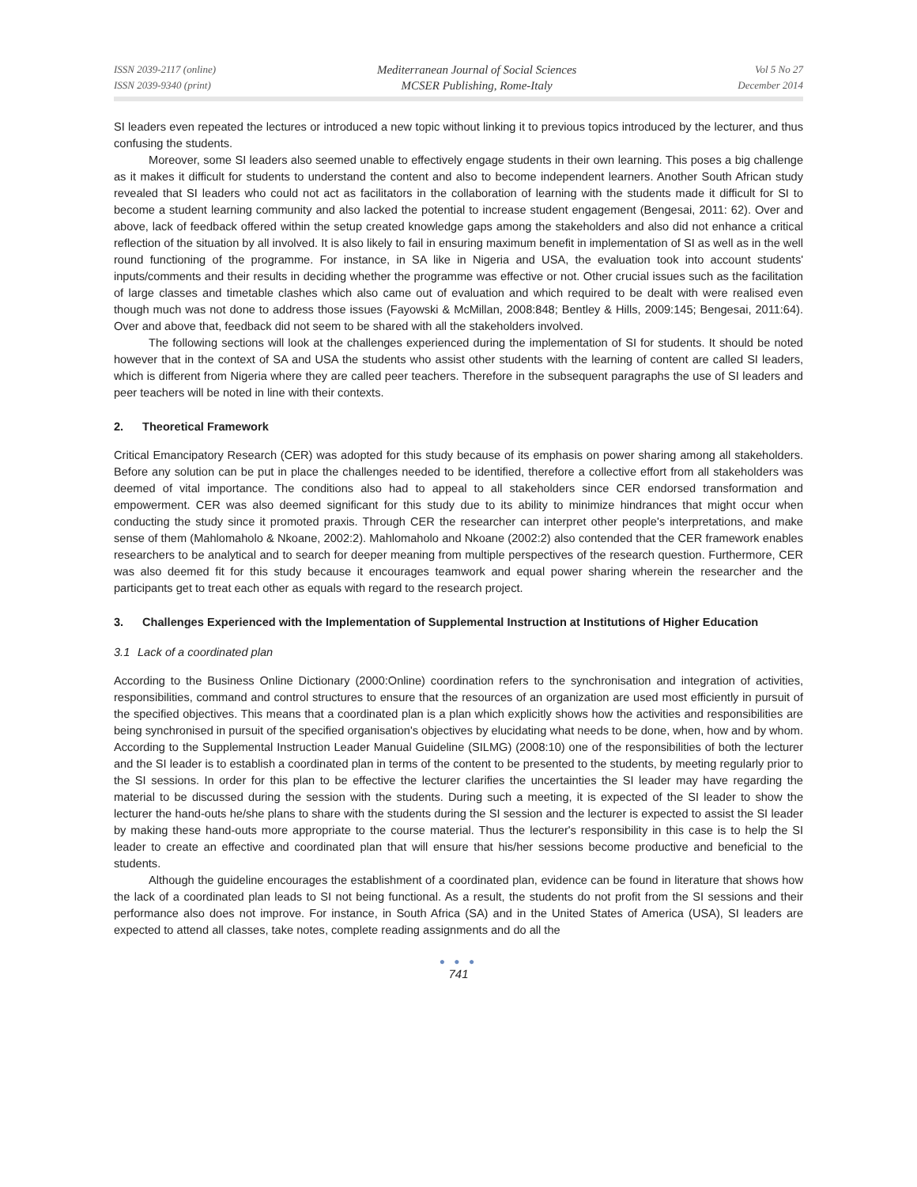ISSN 2039-2117 (online)
ISSN 2039-9340 (print)
Mediterranean Journal of Social Sciences
MCSER Publishing, Rome-Italy
Vol 5 No 27
December 2014
SI leaders even repeated the lectures or introduced a new topic without linking it to previous topics introduced by the lecturer, and thus confusing the students.
Moreover, some SI leaders also seemed unable to effectively engage students in their own learning. This poses a big challenge as it makes it difficult for students to understand the content and also to become independent learners. Another South African study revealed that SI leaders who could not act as facilitators in the collaboration of learning with the students made it difficult for SI to become a student learning community and also lacked the potential to increase student engagement (Bengesai, 2011: 62). Over and above, lack of feedback offered within the setup created knowledge gaps among the stakeholders and also did not enhance a critical reflection of the situation by all involved. It is also likely to fail in ensuring maximum benefit in implementation of SI as well as in the well round functioning of the programme. For instance, in SA like in Nigeria and USA, the evaluation took into account students' inputs/comments and their results in deciding whether the programme was effective or not. Other crucial issues such as the facilitation of large classes and timetable clashes which also came out of evaluation and which required to be dealt with were realised even though much was not done to address those issues (Fayowski & McMillan, 2008:848; Bentley & Hills, 2009:145; Bengesai, 2011:64). Over and above that, feedback did not seem to be shared with all the stakeholders involved.
The following sections will look at the challenges experienced during the implementation of SI for students. It should be noted however that in the context of SA and USA the students who assist other students with the learning of content are called SI leaders, which is different from Nigeria where they are called peer teachers. Therefore in the subsequent paragraphs the use of SI leaders and peer teachers will be noted in line with their contexts.
2. Theoretical Framework
Critical Emancipatory Research (CER) was adopted for this study because of its emphasis on power sharing among all stakeholders. Before any solution can be put in place the challenges needed to be identified, therefore a collective effort from all stakeholders was deemed of vital importance. The conditions also had to appeal to all stakeholders since CER endorsed transformation and empowerment. CER was also deemed significant for this study due to its ability to minimize hindrances that might occur when conducting the study since it promoted praxis. Through CER the researcher can interpret other people's interpretations, and make sense of them (Mahlomaholo & Nkoane, 2002:2). Mahlomaholo and Nkoane (2002:2) also contended that the CER framework enables researchers to be analytical and to search for deeper meaning from multiple perspectives of the research question. Furthermore, CER was also deemed fit for this study because it encourages teamwork and equal power sharing wherein the researcher and the participants get to treat each other as equals with regard to the research project.
3. Challenges Experienced with the Implementation of Supplemental Instruction at Institutions of Higher Education
3.1 Lack of a coordinated plan
According to the Business Online Dictionary (2000:Online) coordination refers to the synchronisation and integration of activities, responsibilities, command and control structures to ensure that the resources of an organization are used most efficiently in pursuit of the specified objectives. This means that a coordinated plan is a plan which explicitly shows how the activities and responsibilities are being synchronised in pursuit of the specified organisation's objectives by elucidating what needs to be done, when, how and by whom. According to the Supplemental Instruction Leader Manual Guideline (SILMG) (2008:10) one of the responsibilities of both the lecturer and the SI leader is to establish a coordinated plan in terms of the content to be presented to the students, by meeting regularly prior to the SI sessions. In order for this plan to be effective the lecturer clarifies the uncertainties the SI leader may have regarding the material to be discussed during the session with the students. During such a meeting, it is expected of the SI leader to show the lecturer the hand-outs he/she plans to share with the students during the SI session and the lecturer is expected to assist the SI leader by making these hand-outs more appropriate to the course material. Thus the lecturer's responsibility in this case is to help the SI leader to create an effective and coordinated plan that will ensure that his/her sessions become productive and beneficial to the students.
Although the guideline encourages the establishment of a coordinated plan, evidence can be found in literature that shows how the lack of a coordinated plan leads to SI not being functional. As a result, the students do not profit from the SI sessions and their performance also does not improve. For instance, in South Africa (SA) and in the United States of America (USA), SI leaders are expected to attend all classes, take notes, complete reading assignments and do all the
● ● ●
741